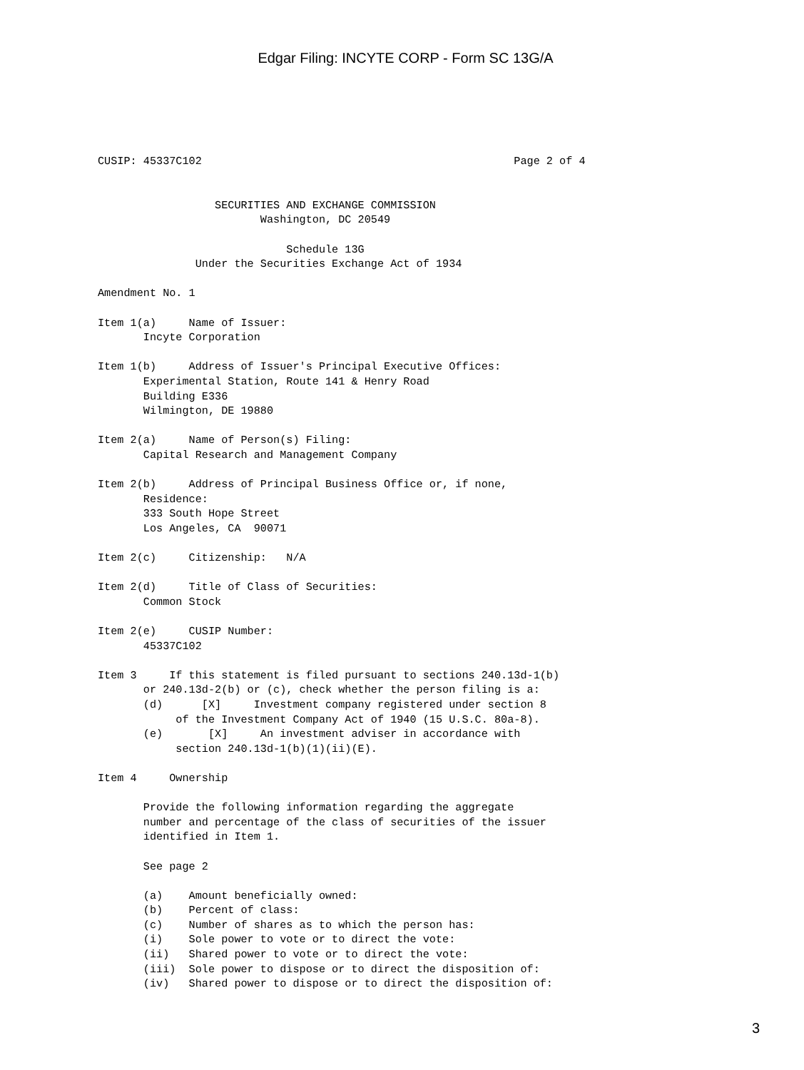Edgar Filing: INCYTE CORP - Form SC 13G/A
CUSIP: 45337C102                                                Page 2 of 4


                  SECURITIES AND EXCHANGE COMMISSION
                         Washington, DC 20549

                             Schedule 13G
               Under the Securities Exchange Act of 1934

Amendment No. 1

Item 1(a)     Name of Issuer:
       Incyte Corporation

Item 1(b)     Address of Issuer's Principal Executive Offices:
       Experimental Station, Route 141 & Henry Road
       Building E336
       Wilmington, DE 19880

Item 2(a)     Name of Person(s) Filing:
       Capital Research and Management Company

Item 2(b)     Address of Principal Business Office or, if none,
       Residence:
       333 South Hope Street
       Los Angeles, CA  90071

Item 2(c)     Citizenship:   N/A

Item 2(d)     Title of Class of Securities:
       Common Stock

Item 2(e)     CUSIP Number:
       45337C102

Item 3     If this statement is filed pursuant to sections 240.13d-1(b)
       or 240.13d-2(b) or (c), check whether the person filing is a:
       (d)      [X]     Investment company registered under section 8
            of the Investment Company Act of 1940 (15 U.S.C. 80a-8).
       (e)       [X]     An investment adviser in accordance with
            section 240.13d-1(b)(1)(ii)(E).

Item 4     Ownership

       Provide the following information regarding the aggregate
       number and percentage of the class of securities of the issuer
       identified in Item 1.

       See page 2

       (a)    Amount beneficially owned:
       (b)    Percent of class:
       (c)    Number of shares as to which the person has:
       (i)    Sole power to vote or to direct the vote:
       (ii)   Shared power to vote or to direct the vote:
       (iii)  Sole power to dispose or to direct the disposition of:
       (iv)   Shared power to dispose or to direct the disposition of:
3